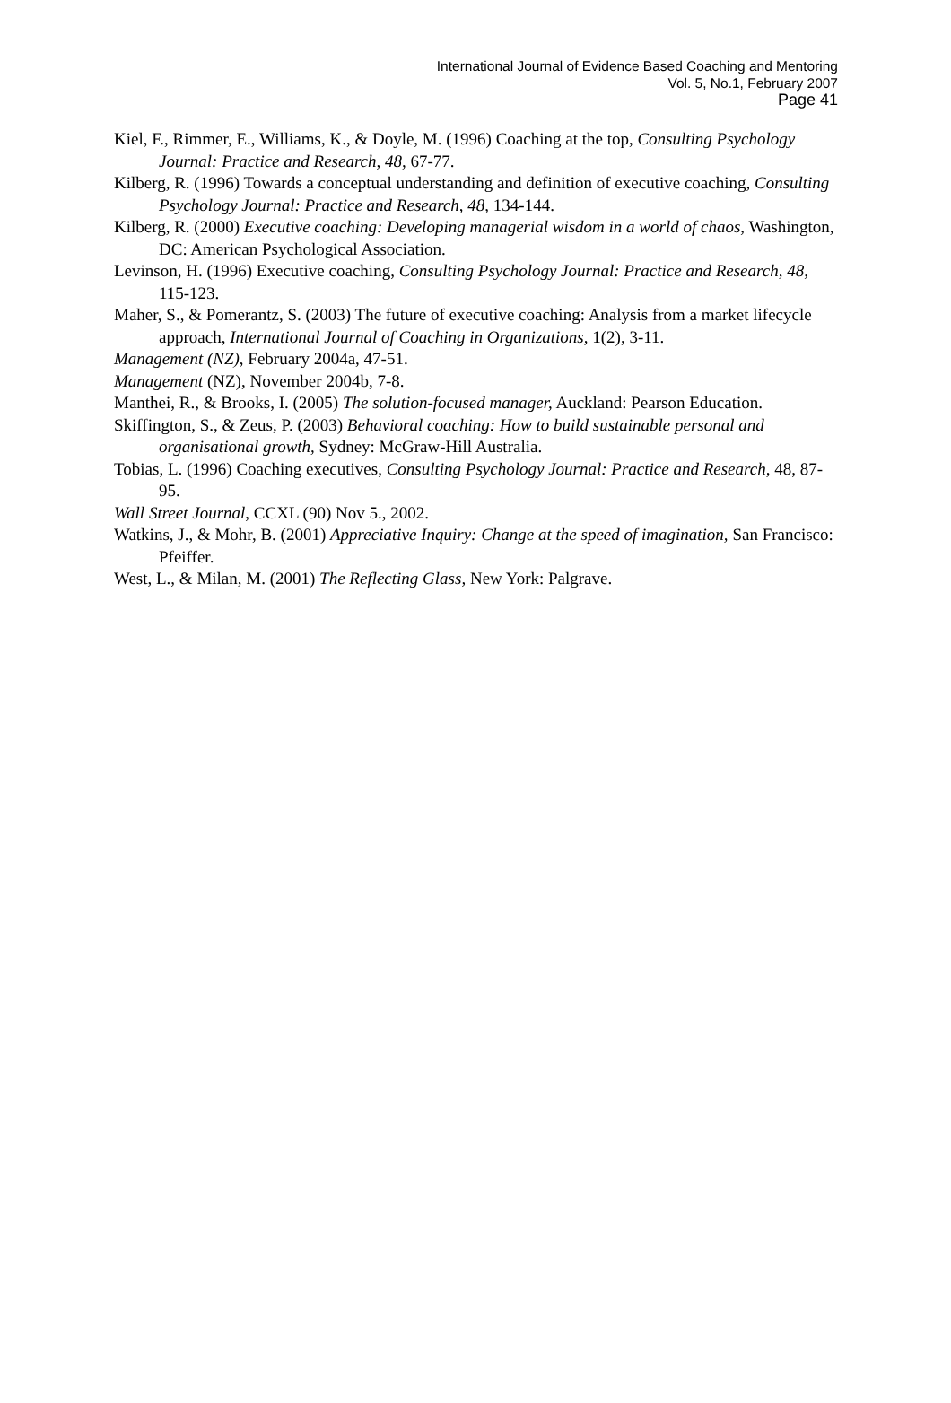International Journal of Evidence Based Coaching and Mentoring
Vol. 5, No.1, February 2007
Page 41
Kiel, F., Rimmer, E., Williams, K., & Doyle, M. (1996) Coaching at the top, Consulting Psychology Journal: Practice and Research, 48, 67-77.
Kilberg, R. (1996) Towards a conceptual understanding and definition of executive coaching, Consulting Psychology Journal: Practice and Research, 48, 134-144.
Kilberg, R. (2000) Executive coaching: Developing managerial wisdom in a world of chaos, Washington, DC: American Psychological Association.
Levinson, H. (1996) Executive coaching, Consulting Psychology Journal: Practice and Research, 48, 115-123.
Maher, S., & Pomerantz, S. (2003) The future of executive coaching: Analysis from a market lifecycle approach, International Journal of Coaching in Organizations, 1(2), 3-11.
Management (NZ), February 2004a, 47-51.
Management (NZ), November 2004b, 7-8.
Manthei, R., & Brooks, I. (2005) The solution-focused manager, Auckland: Pearson Education.
Skiffington, S., & Zeus, P. (2003) Behavioral coaching: How to build sustainable personal and organisational growth, Sydney: McGraw-Hill Australia.
Tobias, L. (1996) Coaching executives, Consulting Psychology Journal: Practice and Research, 48, 87-95.
Wall Street Journal, CCXL (90) Nov 5., 2002.
Watkins, J., & Mohr, B. (2001) Appreciative Inquiry: Change at the speed of imagination, San Francisco: Pfeiffer.
West, L., & Milan, M. (2001) The Reflecting Glass, New York: Palgrave.